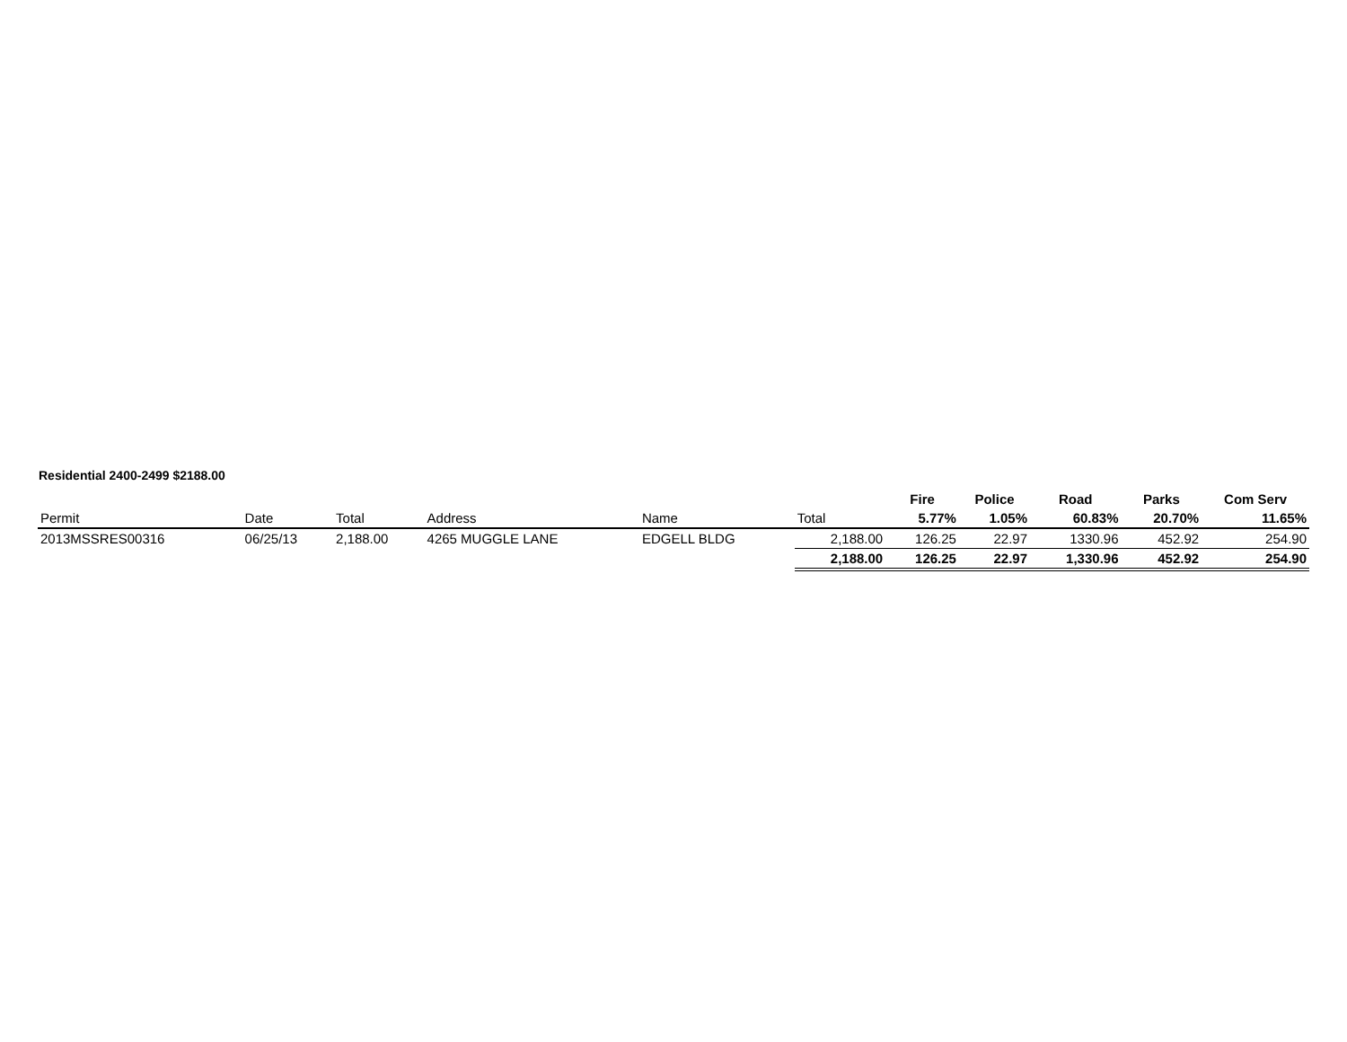Residential 2400-2499 $2188.00
| | | | | | | Fire | Police | Road | Parks | Com Serv |
| Permit | Date | Total | Address | Name | Total | 5.77% | 1.05% | 60.83% | 20.70% | 11.65% |
| 2013MSSRES00316 | 06/25/13 | 2,188.00 | 4265 MUGGLE LANE | EDGELL BLDG | 2,188.00 | 126.25 | 22.97 | 1330.96 | 452.92 | 254.90 |
| | | | | | 2,188.00 | 126.25 | 22.97 | 1,330.96 | 452.92 | 254.90 |